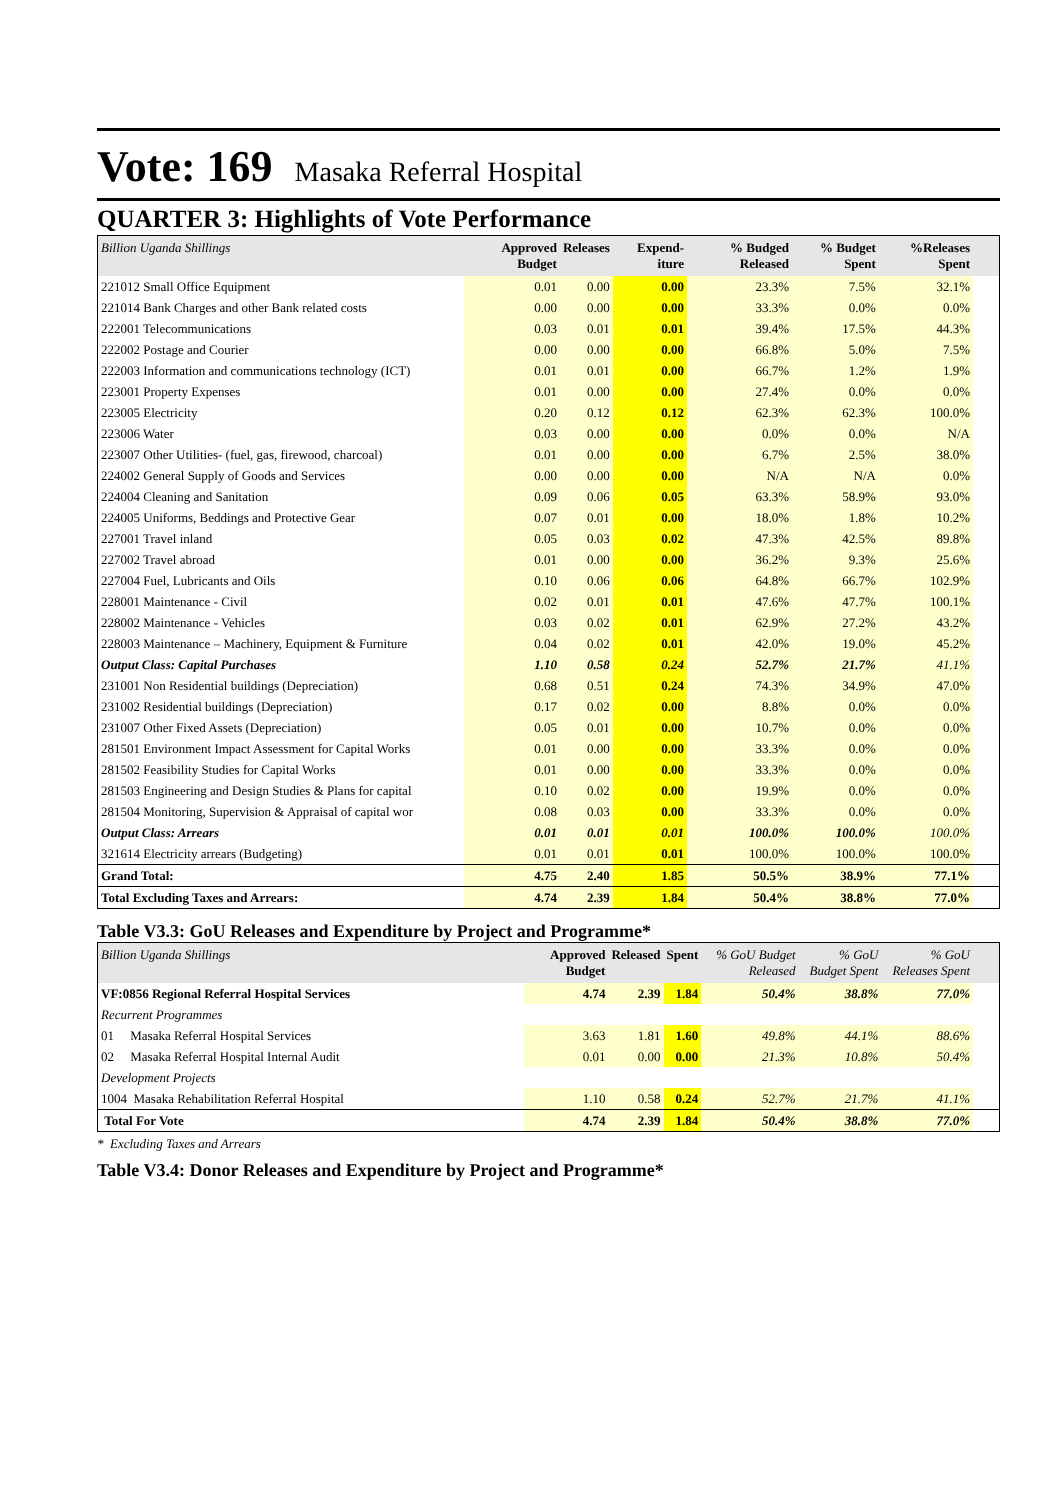Vote: 169 Masaka Referral Hospital
QUARTER 3: Highlights of Vote Performance
| Billion Uganda Shillings | Approved Budget | Releases | Expend-iture | % Budged Released | % Budget Spent | %Releases Spent | |
| --- | --- | --- | --- | --- | --- | --- | --- |
| 221012 Small Office Equipment | 0.01 | 0.00 | 0.00 | 23.3% | 7.5% | 32.1% | |
| 221014 Bank Charges and other Bank related costs | 0.00 | 0.00 | 0.00 | 33.3% | 0.0% | 0.0% | |
| 222001 Telecommunications | 0.03 | 0.01 | 0.01 | 39.4% | 17.5% | 44.3% | |
| 222002 Postage and Courier | 0.00 | 0.00 | 0.00 | 66.8% | 5.0% | 7.5% | |
| 222003 Information and communications technology (ICT) | 0.01 | 0.01 | 0.00 | 66.7% | 1.2% | 1.9% | |
| 223001 Property Expenses | 0.01 | 0.00 | 0.00 | 27.4% | 0.0% | 0.0% | |
| 223005 Electricity | 0.20 | 0.12 | 0.12 | 62.3% | 62.3% | 100.0% | |
| 223006 Water | 0.03 | 0.00 | 0.00 | 0.0% | 0.0% | N/A | |
| 223007 Other Utilities- (fuel, gas, firewood, charcoal) | 0.01 | 0.00 | 0.00 | 6.7% | 2.5% | 38.0% | |
| 224002 General Supply of Goods and Services | 0.00 | 0.00 | 0.00 | N/A | N/A | 0.0% | |
| 224004 Cleaning and Sanitation | 0.09 | 0.06 | 0.05 | 63.3% | 58.9% | 93.0% | |
| 224005 Uniforms, Beddings and Protective Gear | 0.07 | 0.01 | 0.00 | 18.0% | 1.8% | 10.2% | |
| 227001 Travel inland | 0.05 | 0.03 | 0.02 | 47.3% | 42.5% | 89.8% | |
| 227002 Travel abroad | 0.01 | 0.00 | 0.00 | 36.2% | 9.3% | 25.6% | |
| 227004 Fuel, Lubricants and Oils | 0.10 | 0.06 | 0.06 | 64.8% | 66.7% | 102.9% | |
| 228001 Maintenance - Civil | 0.02 | 0.01 | 0.01 | 47.6% | 47.7% | 100.1% | |
| 228002 Maintenance - Vehicles | 0.03 | 0.02 | 0.01 | 62.9% | 27.2% | 43.2% | |
| 228003 Maintenance – Machinery, Equipment & Furniture | 0.04 | 0.02 | 0.01 | 42.0% | 19.0% | 45.2% | |
| Output Class: Capital Purchases | 1.10 | 0.58 | 0.24 | 52.7% | 21.7% | 41.1% | |
| 231001 Non Residential buildings (Depreciation) | 0.68 | 0.51 | 0.24 | 74.3% | 34.9% | 47.0% | |
| 231002 Residential buildings (Depreciation) | 0.17 | 0.02 | 0.00 | 8.8% | 0.0% | 0.0% | |
| 231007 Other Fixed Assets (Depreciation) | 0.05 | 0.01 | 0.00 | 10.7% | 0.0% | 0.0% | |
| 281501 Environment Impact Assessment for Capital Works | 0.01 | 0.00 | 0.00 | 33.3% | 0.0% | 0.0% | |
| 281502 Feasibility Studies for Capital Works | 0.01 | 0.00 | 0.00 | 33.3% | 0.0% | 0.0% | |
| 281503 Engineering and Design Studies & Plans for capital | 0.10 | 0.02 | 0.00 | 19.9% | 0.0% | 0.0% | |
| 281504 Monitoring, Supervision & Appraisal of capital wor | 0.08 | 0.03 | 0.00 | 33.3% | 0.0% | 0.0% | |
| Output Class: Arrears | 0.01 | 0.01 | 0.01 | 100.0% | 100.0% | 100.0% | |
| 321614 Electricity arrears (Budgeting) | 0.01 | 0.01 | 0.01 | 100.0% | 100.0% | 100.0% | |
| Grand Total: | 4.75 | 2.40 | 1.85 | 50.5% | 38.9% | 77.1% | |
| Total Excluding Taxes and Arrears: | 4.74 | 2.39 | 1.84 | 50.4% | 38.8% | 77.0% | |
Table V3.3: GoU Releases and Expenditure by Project and Programme*
| Billion Uganda Shillings | Approved Budget | Released | Spent | % GoU Budget Released | % GoU Budget Spent | % GoU Releases Spent | |
| --- | --- | --- | --- | --- | --- | --- | --- |
| VF:0856 Regional Referral Hospital Services | 4.74 | 2.39 | 1.84 | 50.4% | 38.8% | 77.0% | |
| Recurrent Programmes | | | | | | | |
| 01 Masaka Referral Hospital Services | 3.63 | 1.81 | 1.60 | 49.8% | 44.1% | 88.6% | |
| 02 Masaka Referral Hospital Internal Audit | 0.01 | 0.00 | 0.00 | 21.3% | 10.8% | 50.4% | |
| Development Projects | | | | | | | |
| 1004 Masaka Rehabilitation Referral Hospital | 1.10 | 0.58 | 0.24 | 52.7% | 21.7% | 41.1% | |
| Total For Vote | 4.74 | 2.39 | 1.84 | 50.4% | 38.8% | 77.0% | |
* Excluding Taxes and Arrears
Table V3.4: Donor Releases and Expenditure by Project and Programme*